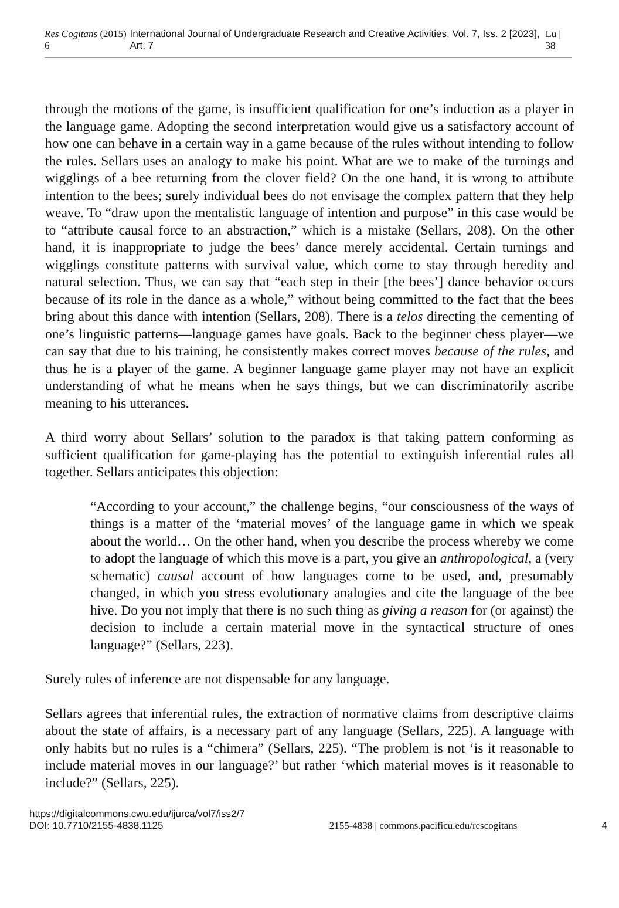Res Cogitans (2015) 6 International Journal of Undergraduate Research and Creative Activities, Vol. 7, Iss. 2 [2023], Art. 7 Lu | 38
through the motions of the game, is insufficient qualification for one’s induction as a player in the language game. Adopting the second interpretation would give us a satisfactory account of how one can behave in a certain way in a game because of the rules without intending to follow the rules. Sellars uses an analogy to make his point. What are we to make of the turnings and wigglings of a bee returning from the clover field? On the one hand, it is wrong to attribute intention to the bees; surely individual bees do not envisage the complex pattern that they help weave. To “draw upon the mentalistic language of intention and purpose” in this case would be to “attribute causal force to an abstraction,” which is a mistake (Sellars, 208). On the other hand, it is inappropriate to judge the bees’ dance merely accidental. Certain turnings and wigglings constitute patterns with survival value, which come to stay through heredity and natural selection. Thus, we can say that “each step in their [the bees’] dance behavior occurs because of its role in the dance as a whole,” without being committed to the fact that the bees bring about this dance with intention (Sellars, 208). There is a telos directing the cementing of one’s linguistic patterns—language games have goals. Back to the beginner chess player—we can say that due to his training, he consistently makes correct moves because of the rules, and thus he is a player of the game. A beginner language game player may not have an explicit understanding of what he means when he says things, but we can discriminatorily ascribe meaning to his utterances.
A third worry about Sellars’ solution to the paradox is that taking pattern conforming as sufficient qualification for game-playing has the potential to extinguish inferential rules all together. Sellars anticipates this objection:
“According to your account,” the challenge begins, “our consciousness of the ways of things is a matter of the ‘material moves’ of the language game in which we speak about the world… On the other hand, when you describe the process whereby we come to adopt the language of which this move is a part, you give an anthropological, a (very schematic) causal account of how languages come to be used, and, presumably changed, in which you stress evolutionary analogies and cite the language of the bee hive. Do you not imply that there is no such thing as giving a reason for (or against) the decision to include a certain material move in the syntactical structure of ones language?” (Sellars, 223).
Surely rules of inference are not dispensable for any language.
Sellars agrees that inferential rules, the extraction of normative claims from descriptive claims about the state of affairs, is a necessary part of any language (Sellars, 225). A language with only habits but no rules is a “chimera” (Sellars, 225). “The problem is not ‘is it reasonable to include material moves in our language?’ but rather ‘which material moves is it reasonable to include?” (Sellars, 225).
https://digitalcommons.cwu.edu/ijurca/vol7/iss2/7
DOI: 10.7710/2155-4838.1125 2155-4838 | commons.pacificu.edu/rescogitans 4